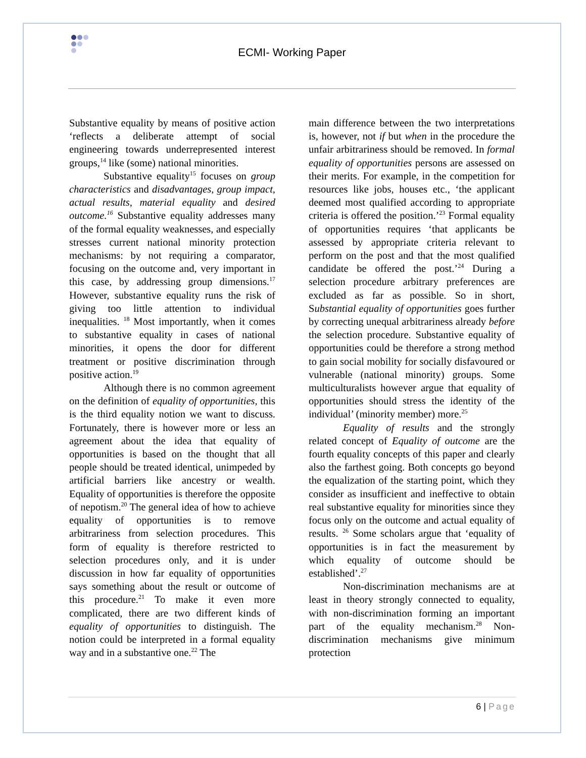ECMI- Working Paper
Substantive equality by means of positive action ‘reflects a deliberate attempt of social engineering towards underrepresented interest groups,<sup>14</sup> like (some) national minorities.
Substantive equality<sup>15</sup> focuses on group characteristics and disadvantages, group impact, actual results, material equality and desired outcome.<sup>16</sup> Substantive equality addresses many of the formal equality weaknesses, and especially stresses current national minority protection mechanisms: by not requiring a comparator, focusing on the outcome and, very important in this case, by addressing group dimensions.<sup>17</sup> However, substantive equality runs the risk of giving too little attention to individual inequalities. <sup>18</sup> Most importantly, when it comes to substantive equality in cases of national minorities, it opens the door for different treatment or positive discrimination through positive action.<sup>19</sup>
Although there is no common agreement on the definition of equality of opportunities, this is the third equality notion we want to discuss. Fortunately, there is however more or less an agreement about the idea that equality of opportunities is based on the thought that all people should be treated identical, unimpeded by artificial barriers like ancestry or wealth. Equality of opportunities is therefore the opposite of nepotism.<sup>20</sup> The general idea of how to achieve equality of opportunities is to remove arbitrariness from selection procedures. This form of equality is therefore restricted to selection procedures only, and it is under discussion in how far equality of opportunities says something about the result or outcome of this procedure.<sup>21</sup> To make it even more complicated, there are two different kinds of equality of opportunities to distinguish. The notion could be interpreted in a formal equality way and in a substantive one.<sup>22</sup> The
main difference between the two interpretations is, however, not if but when in the procedure the unfair arbitrariness should be removed. In formal equality of opportunities persons are assessed on their merits. For example, in the competition for resources like jobs, houses etc., ‘the applicant deemed most qualified according to appropriate criteria is offered the position.’<sup>23</sup> Formal equality of opportunities requires ‘that applicants be assessed by appropriate criteria relevant to perform on the post and that the most qualified candidate be offered the post.’<sup>24</sup> During a selection procedure arbitrary preferences are excluded as far as possible. So in short, Substantial equality of opportunities goes further by correcting unequal arbitrariness already before the selection procedure. Substantive equality of opportunities could be therefore a strong method to gain social mobility for socially disfavoured or vulnerable (national minority) groups. Some multiculturalists however argue that equality of opportunities should stress the identity of the individual’ (minority member) more.<sup>25</sup>
Equality of results and the strongly related concept of Equality of outcome are the fourth equality concepts of this paper and clearly also the farthest going. Both concepts go beyond the equalization of the starting point, which they consider as insufficient and ineffective to obtain real substantive equality for minorities since they focus only on the outcome and actual equality of results. <sup>26</sup> Some scholars argue that ‘equality of opportunities is in fact the measurement by which equality of outcome should be established’.<sup>27</sup>
Non-discrimination mechanisms are at least in theory strongly connected to equality, with non-discrimination forming an important part of the equality mechanism.<sup>28</sup> Non-discrimination mechanisms give minimum protection
6 | Page